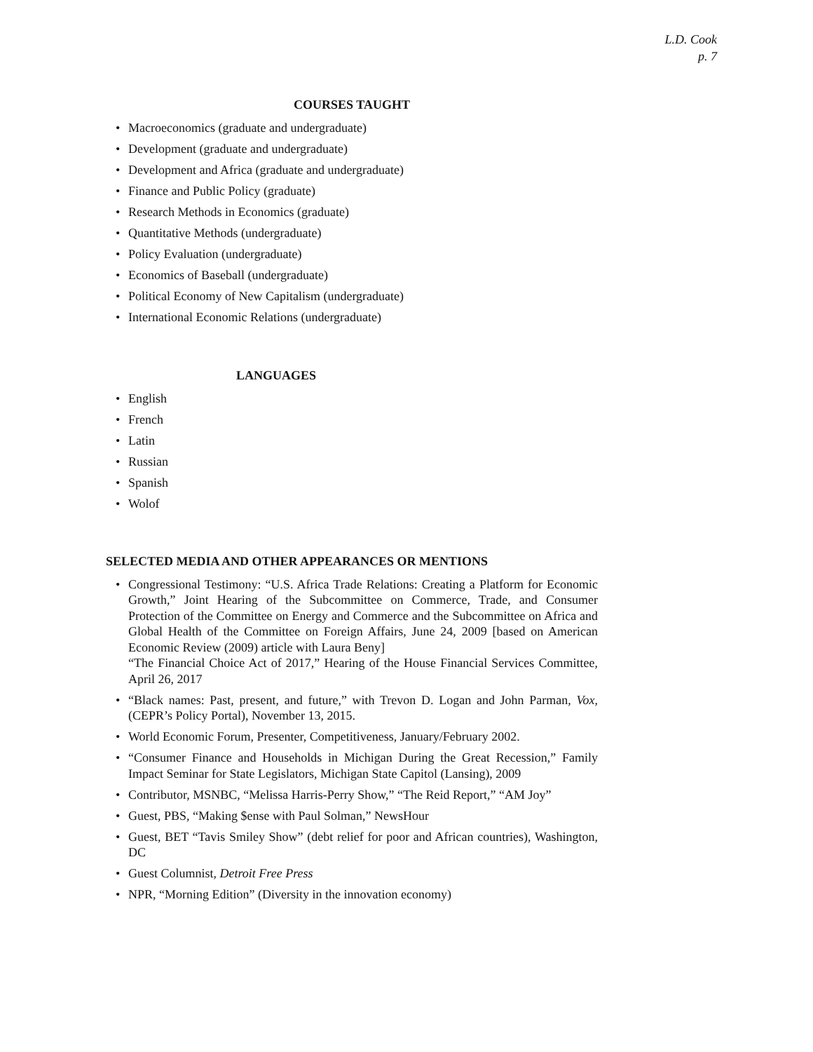L.D. Cook
p. 7
COURSES TAUGHT
• Macroeconomics (graduate and undergraduate)
• Development (graduate and undergraduate)
• Development and Africa (graduate and undergraduate)
• Finance and Public Policy (graduate)
• Research Methods in Economics (graduate)
• Quantitative Methods (undergraduate)
• Policy Evaluation (undergraduate)
• Economics of Baseball (undergraduate)
• Political Economy of New Capitalism (undergraduate)
• International Economic Relations (undergraduate)
LANGUAGES
• English
• French
• Latin
• Russian
• Spanish
• Wolof
SELECTED MEDIA AND OTHER APPEARANCES OR MENTIONS
• Congressional Testimony: “U.S. Africa Trade Relations: Creating a Platform for Economic Growth,” Joint Hearing of the Subcommittee on Commerce, Trade, and Consumer Protection of the Committee on Energy and Commerce and the Subcommittee on Africa and Global Health of the Committee on Foreign Affairs, June 24, 2009 [based on American Economic Review (2009) article with Laura Beny]
“The Financial Choice Act of 2017,” Hearing of the House Financial Services Committee, April 26, 2017
• “Black names: Past, present, and future,” with Trevon D. Logan and John Parman, Vox, (CEPR’s Policy Portal), November 13, 2015.
• World Economic Forum, Presenter, Competitiveness, January/February 2002.
• “Consumer Finance and Households in Michigan During the Great Recession,” Family Impact Seminar for State Legislators, Michigan State Capitol (Lansing), 2009
• Contributor, MSNBC, “Melissa Harris-Perry Show,” “The Reid Report,” “AM Joy”
• Guest, PBS, “Making $ense with Paul Solman,” NewsHour
• Guest, BET “Tavis Smiley Show” (debt relief for poor and African countries), Washington, DC
• Guest Columnist, Detroit Free Press
• NPR, “Morning Edition” (Diversity in the innovation economy)